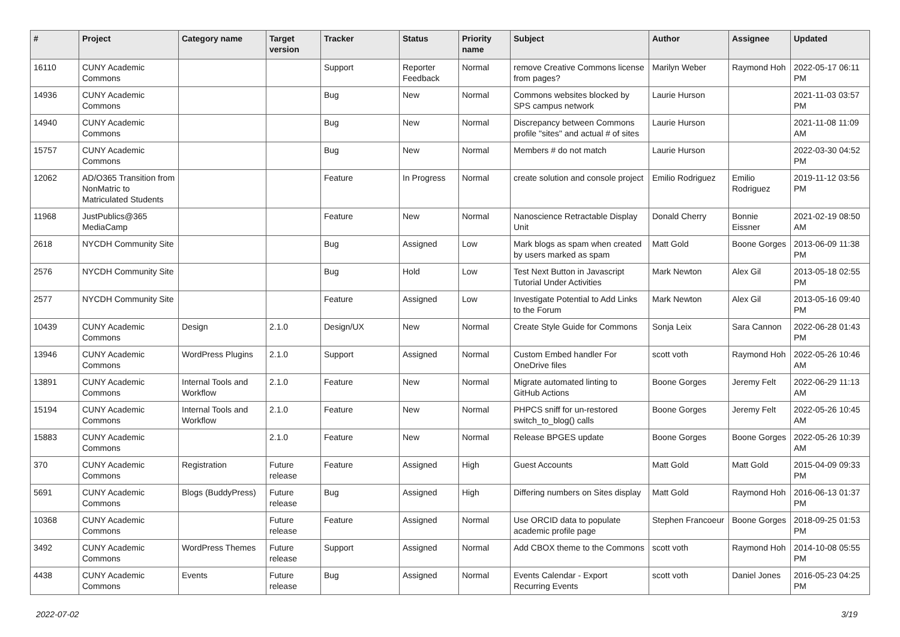| # | Project | Category name | Target version | Tracker | Status | Priority name | Subject | Author | Assignee | Updated |
| --- | --- | --- | --- | --- | --- | --- | --- | --- | --- | --- |
| 16110 | CUNY Academic Commons | | | Support | Reporter Feedback | Normal | remove Creative Commons license from pages? | Marilyn Weber | Raymond Hoh | 2022-05-17 06:11 PM |
| 14936 | CUNY Academic Commons | | | Bug | New | Normal | Commons websites blocked by SPS campus network | Laurie Hurson | | 2021-11-03 03:57 PM |
| 14940 | CUNY Academic Commons | | | Bug | New | Normal | Discrepancy between Commons profile "sites" and actual # of sites | Laurie Hurson | | 2021-11-08 11:09 AM |
| 15757 | CUNY Academic Commons | | | Bug | New | Normal | Members # do not match | Laurie Hurson | | 2022-03-30 04:52 PM |
| 12062 | AD/O365 Transition from NonMatric to Matriculated Students | | | Feature | In Progress | Normal | create solution and console project | Emilio Rodriguez | Emilio Rodriguez | 2019-11-12 03:56 PM |
| 11968 | JustPublics@365 MediaCamp | | | Feature | New | Normal | Nanoscience Retractable Display Unit | Donald Cherry | Bonnie Eissner | 2021-02-19 08:50 AM |
| 2618 | NYCDH Community Site | | | Bug | Assigned | Low | Mark blogs as spam when created by users marked as spam | Matt Gold | Boone Gorges | 2013-06-09 11:38 PM |
| 2576 | NYCDH Community Site | | | Bug | Hold | Low | Test Next Button in Javascript Tutorial Under Activities | Mark Newton | Alex Gil | 2013-05-18 02:55 PM |
| 2577 | NYCDH Community Site | | | Feature | Assigned | Low | Investigate Potential to Add Links to the Forum | Mark Newton | Alex Gil | 2013-05-16 09:40 PM |
| 10439 | CUNY Academic Commons | Design | 2.1.0 | Design/UX | New | Normal | Create Style Guide for Commons | Sonja Leix | Sara Cannon | 2022-06-28 01:43 PM |
| 13946 | CUNY Academic Commons | WordPress Plugins | 2.1.0 | Support | Assigned | Normal | Custom Embed handler For OneDrive files | scott voth | Raymond Hoh | 2022-05-26 10:46 AM |
| 13891 | CUNY Academic Commons | Internal Tools and Workflow | 2.1.0 | Feature | New | Normal | Migrate automated linting to GitHub Actions | Boone Gorges | Jeremy Felt | 2022-06-29 11:13 AM |
| 15194 | CUNY Academic Commons | Internal Tools and Workflow | 2.1.0 | Feature | New | Normal | PHPCS sniff for un-restored switch_to_blog() calls | Boone Gorges | Jeremy Felt | 2022-05-26 10:45 AM |
| 15883 | CUNY Academic Commons | | 2.1.0 | Feature | New | Normal | Release BPGES update | Boone Gorges | Boone Gorges | 2022-05-26 10:39 AM |
| 370 | CUNY Academic Commons | Registration | Future release | Feature | Assigned | High | Guest Accounts | Matt Gold | Matt Gold | 2015-04-09 09:33 PM |
| 5691 | CUNY Academic Commons | Blogs (BuddyPress) | Future release | Bug | Assigned | High | Differing numbers on Sites display | Matt Gold | Raymond Hoh | 2016-06-13 01:37 PM |
| 10368 | CUNY Academic Commons | | Future release | Feature | Assigned | Normal | Use ORCID data to populate academic profile page | Stephen Francoeur | Boone Gorges | 2018-09-25 01:53 PM |
| 3492 | CUNY Academic Commons | WordPress Themes | Future release | Support | Assigned | Normal | Add CBOX theme to the Commons | scott voth | Raymond Hoh | 2014-10-08 05:55 PM |
| 4438 | CUNY Academic Commons | Events | Future release | Bug | Assigned | Normal | Events Calendar - Export Recurring Events | scott voth | Daniel Jones | 2016-05-23 04:25 PM |
2022-07-02 3/19